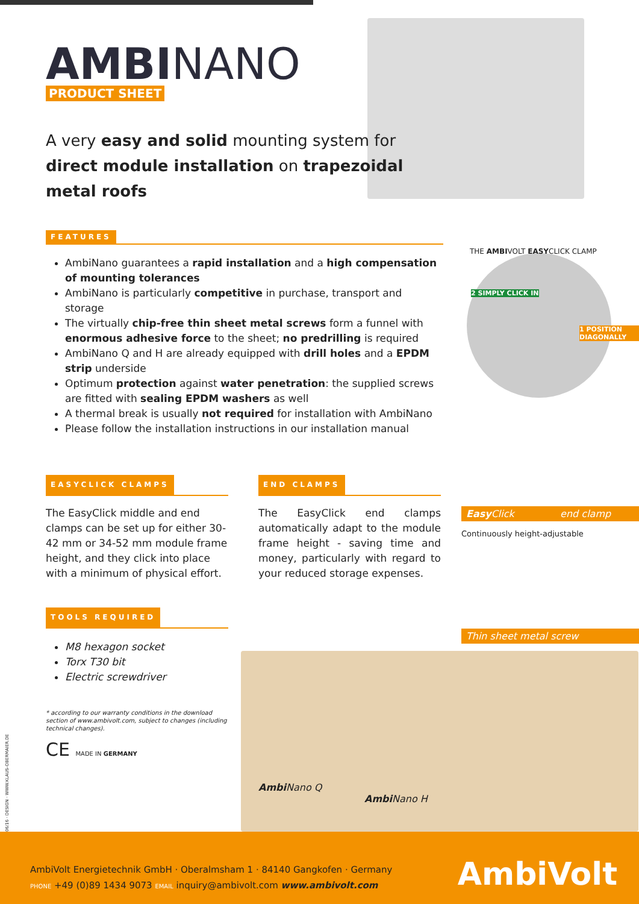AMBINANO
PRODUCT SHEET
A very easy and solid mounting system for direct module installation on trapezoidal metal roofs
FEATURES
AmbiNano guarantees a rapid installation and a high compensation of mounting tolerances
AmbiNano is particularly competitive in purchase, transport and storage
The virtually chip-free thin sheet metal screws form a funnel with enormous adhesive force to the sheet; no predrilling is required
AmbiNano Q and H are already equipped with drill holes and a EPDM strip underside
Optimum protection against water penetration: the supplied screws are fitted with sealing EPDM washers as well
A thermal break is usually not required for installation with AmbiNano
Please follow the installation instructions in our installation manual
EASYCLICK CLAMPS
The EasyClick middle and end clamps can be set up for either 30-42 mm or 34-52 mm module frame height, and they click into place with a minimum of physical effort.
TOOLS REQUIRED
M8 hexagon socket
Torx T30 bit
Electric screwdriver
* according to our warranty conditions in the download section of www.ambivolt.com, subject to changes (including technical changes).
CE MADE IN GERMANY
END CLAMPS
The EasyClick end clamps automatically adapt to the module frame height - saving time and money, particularly with regard to your reduced storage expenses.
Ambi Nano Q
THE AMBIVOLT EASYCLICK CLAMP
2 SIMPLY CLICK IN
1 POSITION DIAGONALLY
Easy Click end clamp
Continuously height-adjustable
Thin sheet metal screw
Ambi Nano H
06/16 · DESIGN · WWW.KLAUS-OBERMAIER.DE
AmbiVolt Energietechnik GmbH · Oberalmsham 1 · 84140 Gangkofen · Germany
PHONE +49 (0)89 1434 9073 EMAIL inquiry@ambivolt.com www.ambivolt.com
AmbiVolt